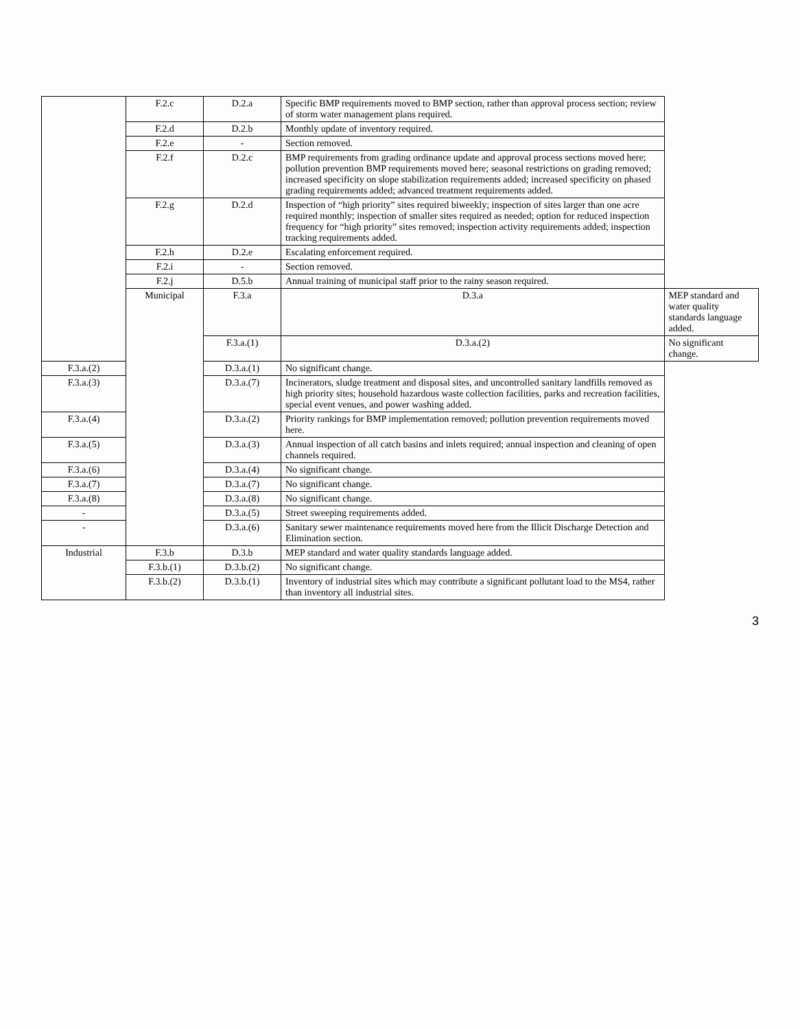| | F.2.c | D.2.a | Specific BMP requirements moved to BMP section, rather than approval process section; review of storm water management plans required. | |
| | F.2.d | D.2.b | Monthly update of inventory required. | |
| | F.2.e | - | Section removed. | |
| | F.2.f | D.2.c | BMP requirements from grading ordinance update and approval process sections moved here; pollution prevention BMP requirements moved here; seasonal restrictions on grading removed; increased specificity on slope stabilization requirements added; increased specificity on phased grading requirements added; advanced treatment requirements added. | |
| | F.2.g | D.2.d | Inspection of “high priority” sites required biweekly; inspection of sites larger than one acre required monthly; inspection of smaller sites required as needed; option for reduced inspection frequency for “high priority” sites removed; inspection activity requirements added; inspection tracking requirements added. | |
| | F.2.h | D.2.e | Escalating enforcement required. | |
| | F.2.i | - | Section removed. | |
| | F.2.j | D.5.b | Annual training of municipal staff prior to the rainy season required. | |
| | Municipal | F.3.a | D.3.a | MEP standard and water quality standards language added. |
| | | F.3.a.(1) | D.3.a.(2) | No significant change. |
| F.3.a.(2) | | D.3.a.(1) | No significant change. | |
| F.3.a.(3) | | D.3.a.(7) | Incinerators, sludge treatment and disposal sites, and uncontrolled sanitary landfills removed as high priority sites; household hazardous waste collection facilities, parks and recreation facilities, special event venues, and power washing added. | |
| F.3.a.(4) | | D.3.a.(2) | Priority rankings for BMP implementation removed; pollution prevention requirements moved here. | |
| F.3.a.(5) | | D.3.a.(3) | Annual inspection of all catch basins and inlets required; annual inspection and cleaning of open channels required. | |
| F.3.a.(6) | | D.3.a.(4) | No significant change. | |
| F.3.a.(7) | | D.3.a.(7) | No significant change. | |
| F.3.a.(8) | | D.3.a.(8) | No significant change. | |
| - | | D.3.a.(5) | Street sweeping requirements added. | |
| - | | D.3.a.(6) | Sanitary sewer maintenance requirements moved here from the Illicit Discharge Detection and Elimination section. | |
| Industrial | F.3.b | D.3.b | MEP standard and water quality standards language added. | |
| | F.3.b.(1) | D.3.b.(2) | No significant change. | |
| | F.3.b.(2) | D.3.b.(1) | Inventory of industrial sites which may contribute a significant pollutant load to the MS4, rather than inventory all industrial sites. | |
3